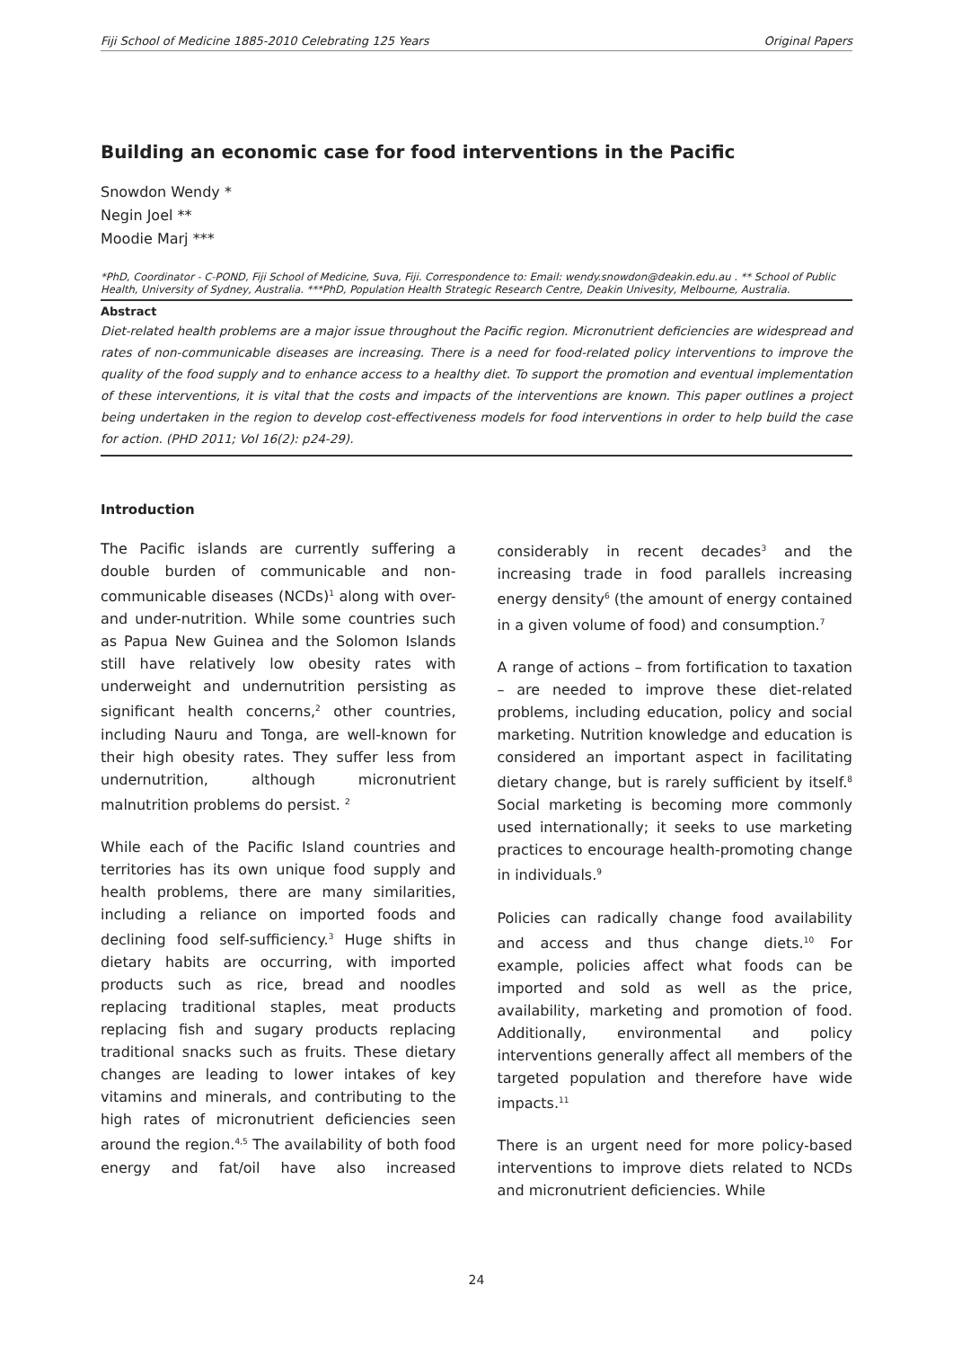Fiji School of Medicine 1885-2010 Celebrating 125 Years Original Papers
Building an economic case for food interventions in the Pacific
Snowdon Wendy *
Negin Joel **
Moodie Marj ***
*PhD, Coordinator - C-POND, Fiji School of Medicine, Suva, Fiji. Correspondence to: Email: wendy.snowdon@deakin.edu.au . ** School of Public Health, University of Sydney, Australia. ***PhD, Population Health Strategic Research Centre, Deakin Univesity, Melbourne, Australia.
Abstract
Diet-related health problems are a major issue throughout the Pacific region. Micronutrient deficiencies are widespread and rates of non-communicable diseases are increasing. There is a need for food-related policy interventions to improve the quality of the food supply and to enhance access to a healthy diet. To support the promotion and eventual implementation of these interventions, it is vital that the costs and impacts of the interventions are known. This paper outlines a project being undertaken in the region to develop cost-effectiveness models for food interventions in order to help build the case for action. (PHD 2011; Vol 16(2): p24-29).
Introduction
The Pacific islands are currently suffering a double burden of communicable and non-communicable diseases (NCDs)<sup>1</sup> along with over- and under-nutrition. While some countries such as Papua New Guinea and the Solomon Islands still have relatively low obesity rates with underweight and undernutrition persisting as significant health concerns,<sup>2</sup> other countries, including Nauru and Tonga, are well-known for their high obesity rates. They suffer less from undernutrition, although micronutrient malnutrition problems do persist. <sup>2</sup>
While each of the Pacific Island countries and territories has its own unique food supply and health problems, there are many similarities, including a reliance on imported foods and declining food self-sufficiency.<sup>3</sup> Huge shifts in dietary habits are occurring, with imported products such as rice, bread and noodles replacing traditional staples, meat products replacing fish and sugary products replacing traditional snacks such as fruits. These dietary changes are leading to lower intakes of key vitamins and minerals, and contributing to the high rates of micronutrient deficiencies seen around the region.<sup>4,5</sup> The availability of both food energy and fat/oil have also increased considerably in recent decades<sup>3</sup> and the increasing trade in food parallels increasing energy density<sup>6</sup> (the amount of energy contained in a given volume of food) and consumption.<sup>7</sup>
A range of actions – from fortification to taxation – are needed to improve these diet-related problems, including education, policy and social marketing. Nutrition knowledge and education is considered an important aspect in facilitating dietary change, but is rarely sufficient by itself.<sup>8</sup> Social marketing is becoming more commonly used internationally; it seeks to use marketing practices to encourage health-promoting change in individuals.<sup>9</sup>
Policies can radically change food availability and access and thus change diets.<sup>10</sup> For example, policies affect what foods can be imported and sold as well as the price, availability, marketing and promotion of food. Additionally, environmental and policy interventions generally affect all members of the targeted population and therefore have wide impacts.<sup>11</sup>
There is an urgent need for more policy-based interventions to improve diets related to NCDs and micronutrient deficiencies. While
24